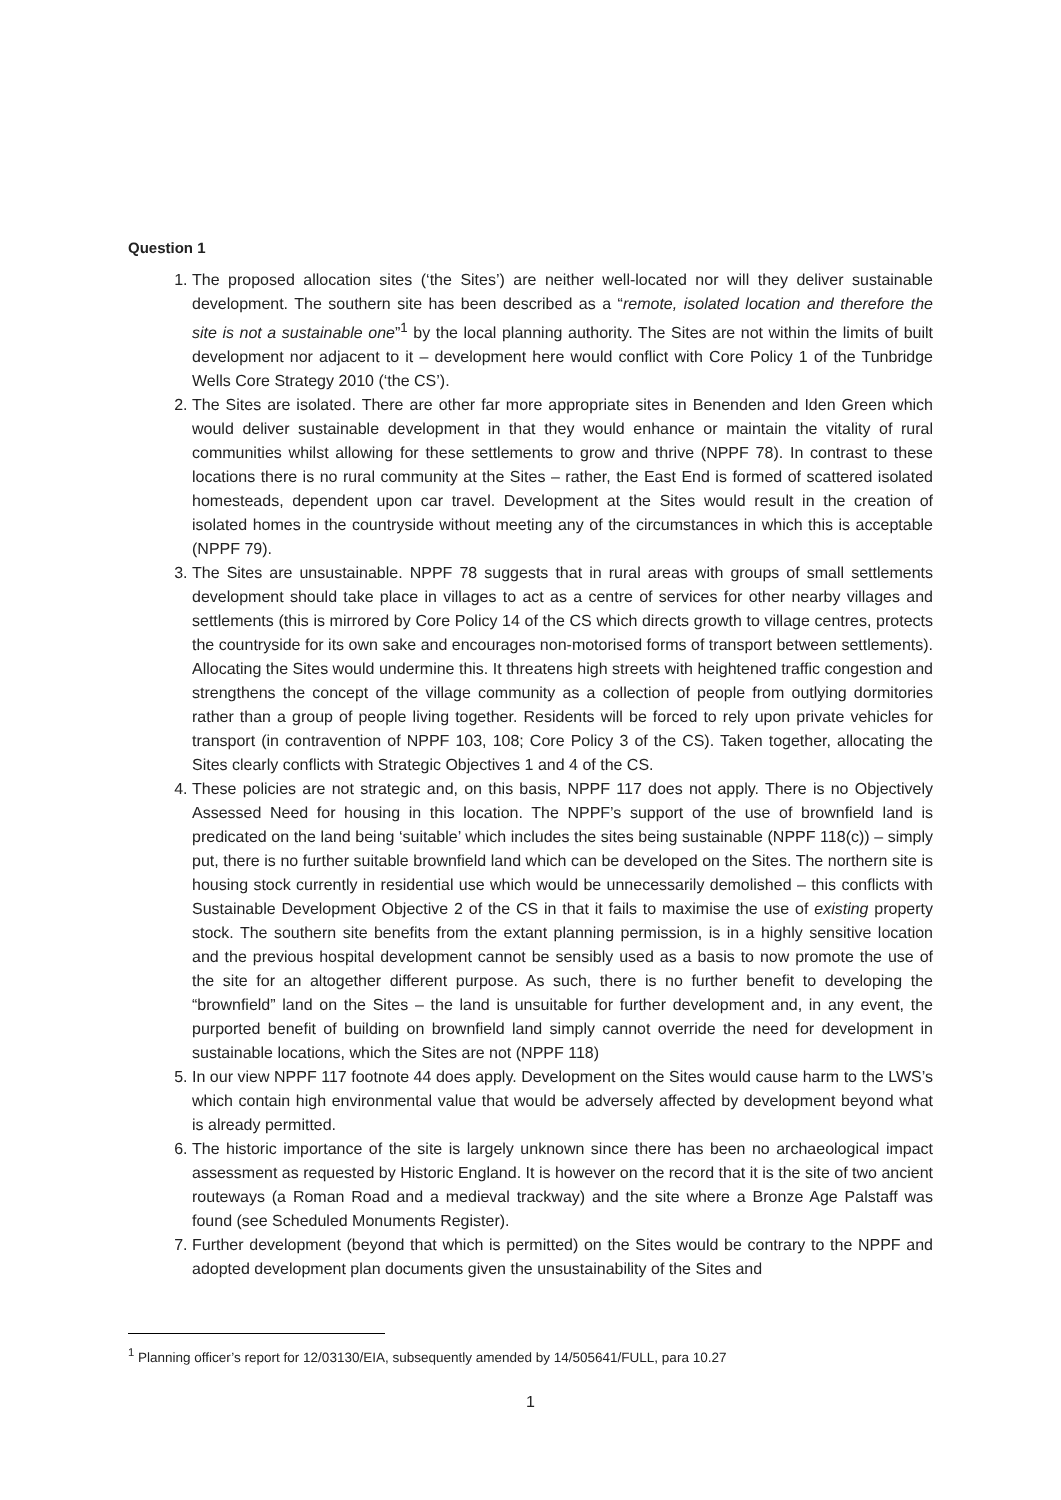Question 1
1. The proposed allocation sites (‘the Sites’) are neither well-located nor will they deliver sustainable development. The southern site has been described as a “remote, isolated location and therefore the site is not a sustainable one”<sup>1</sup> by the local planning authority. The Sites are not within the limits of built development nor adjacent to it – development here would conflict with Core Policy 1 of the Tunbridge Wells Core Strategy 2010 (‘the CS’).
2. The Sites are isolated. There are other far more appropriate sites in Benenden and Iden Green which would deliver sustainable development in that they would enhance or maintain the vitality of rural communities whilst allowing for these settlements to grow and thrive (NPPF 78). In contrast to these locations there is no rural community at the Sites – rather, the East End is formed of scattered isolated homesteads, dependent upon car travel. Development at the Sites would result in the creation of isolated homes in the countryside without meeting any of the circumstances in which this is acceptable (NPPF 79).
3. The Sites are unsustainable. NPPF 78 suggests that in rural areas with groups of small settlements development should take place in villages to act as a centre of services for other nearby villages and settlements (this is mirrored by Core Policy 14 of the CS which directs growth to village centres, protects the countryside for its own sake and encourages non-motorised forms of transport between settlements). Allocating the Sites would undermine this. It threatens high streets with heightened traffic congestion and strengthens the concept of the village community as a collection of people from outlying dormitories rather than a group of people living together. Residents will be forced to rely upon private vehicles for transport (in contravention of NPPF 103, 108; Core Policy 3 of the CS). Taken together, allocating the Sites clearly conflicts with Strategic Objectives 1 and 4 of the CS.
4. These policies are not strategic and, on this basis, NPPF 117 does not apply. There is no Objectively Assessed Need for housing in this location. The NPPF’s support of the use of brownfield land is predicated on the land being ‘suitable’ which includes the sites being sustainable (NPPF 118(c)) – simply put, there is no further suitable brownfield land which can be developed on the Sites. The northern site is housing stock currently in residential use which would be unnecessarily demolished – this conflicts with Sustainable Development Objective 2 of the CS in that it fails to maximise the use of existing property stock. The southern site benefits from the extant planning permission, is in a highly sensitive location and the previous hospital development cannot be sensibly used as a basis to now promote the use of the site for an altogether different purpose. As such, there is no further benefit to developing the “brownfield” land on the Sites – the land is unsuitable for further development and, in any event, the purported benefit of building on brownfield land simply cannot override the need for development in sustainable locations, which the Sites are not (NPPF 118)
5. In our view NPPF 117 footnote 44 does apply. Development on the Sites would cause harm to the LWS’s which contain high environmental value that would be adversely affected by development beyond what is already permitted.
6. The historic importance of the site is largely unknown since there has been no archaeological impact assessment as requested by Historic England. It is however on the record that it is the site of two ancient routeways (a Roman Road and a medieval trackway) and the site where a Bronze Age Palstaff was found (see Scheduled Monuments Register).
7. Further development (beyond that which is permitted) on the Sites would be contrary to the NPPF and adopted development plan documents given the unsustainability of the Sites and
<sup>1</sup> Planning officer’s report for 12/03130/EIA, subsequently amended by 14/505641/FULL, para 10.27
1